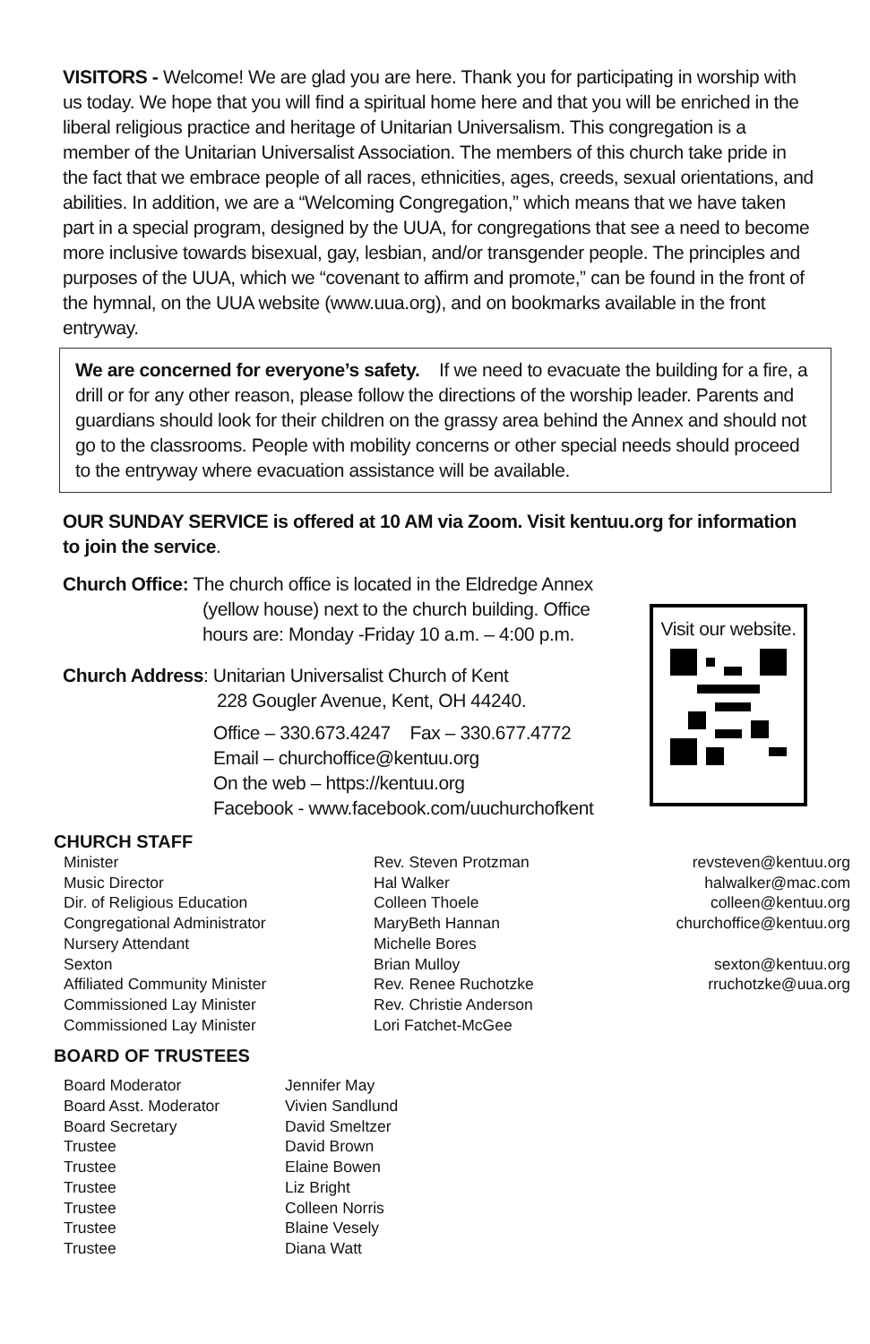VISITORS - Welcome! We are glad you are here. Thank you for participating in worship with us today. We hope that you will find a spiritual home here and that you will be enriched in the liberal religious practice and heritage of Unitarian Universalism. This congregation is a member of the Unitarian Universalist Association. The members of this church take pride in the fact that we embrace people of all races, ethnicities, ages, creeds, sexual orientations, and abilities. In addition, we are a “Welcoming Congregation,” which means that we have taken part in a special program, designed by the UUA, for congregations that see a need to become more inclusive towards bisexual, gay, lesbian, and/or transgender people. The principles and purposes of the UUA, which we “covenant to affirm and promote,” can be found in the front of the hymnal, on the UUA website (www.uua.org), and on bookmarks available in the front entryway.
We are concerned for everyone’s safety. If we need to evacuate the building for a fire, a drill or for any other reason, please follow the directions of the worship leader. Parents and guardians should look for their children on the grassy area behind the Annex and should not go to the classrooms. People with mobility concerns or other special needs should proceed to the entryway where evacuation assistance will be available.
OUR SUNDAY SERVICE is offered at 10 AM via Zoom. Visit kentuu.org for information to join the service.
Church Office: The church office is located in the Eldredge Annex
(yellow house) next to the church building. Office
hours are: Monday -Friday 10 a.m. – 4:00 p.m.
Church Address: Unitarian Universalist Church of Kent
228 Gougler Avenue, Kent, OH 44240.
Office – 330.673.4247 Fax – 330.677.4772
Email – churchoffice@kentuu.org
On the web – https://kentuu.org
Facebook - www.facebook.com/uuchurchofkent
Visit our website.
CHURCH STAFF
| Minister | Rev. Steven Protzman | revsteven@kentuu.org |
| Music Director | Hal Walker | halwalker@mac.com |
| Dir. of Religious Education | Colleen Thoele | colleen@kentuu.org |
| Congregational Administrator | MaryBeth Hannan | churchoffice@kentuu.org |
| Nursery Attendant | Michelle Bores | |
| Sexton | Brian Mulloy | sexton@kentuu.org |
| Affiliated Community Minister | Rev. Renee Ruchotzke | rruchotzke@uua.org |
| Commissioned Lay Minister | Rev. Christie Anderson | |
| Commissioned Lay Minister | Lori Fatchet-McGee | |
BOARD OF TRUSTEES
| Board Moderator | Jennifer May |
| Board Asst. Moderator | Vivien Sandlund |
| Board Secretary | David Smeltzer |
| Trustee | David Brown |
| Trustee | Elaine Bowen |
| Trustee | Liz Bright |
| Trustee | Colleen Norris |
| Trustee | Blaine Vesely |
| Trustee | Diana Watt |